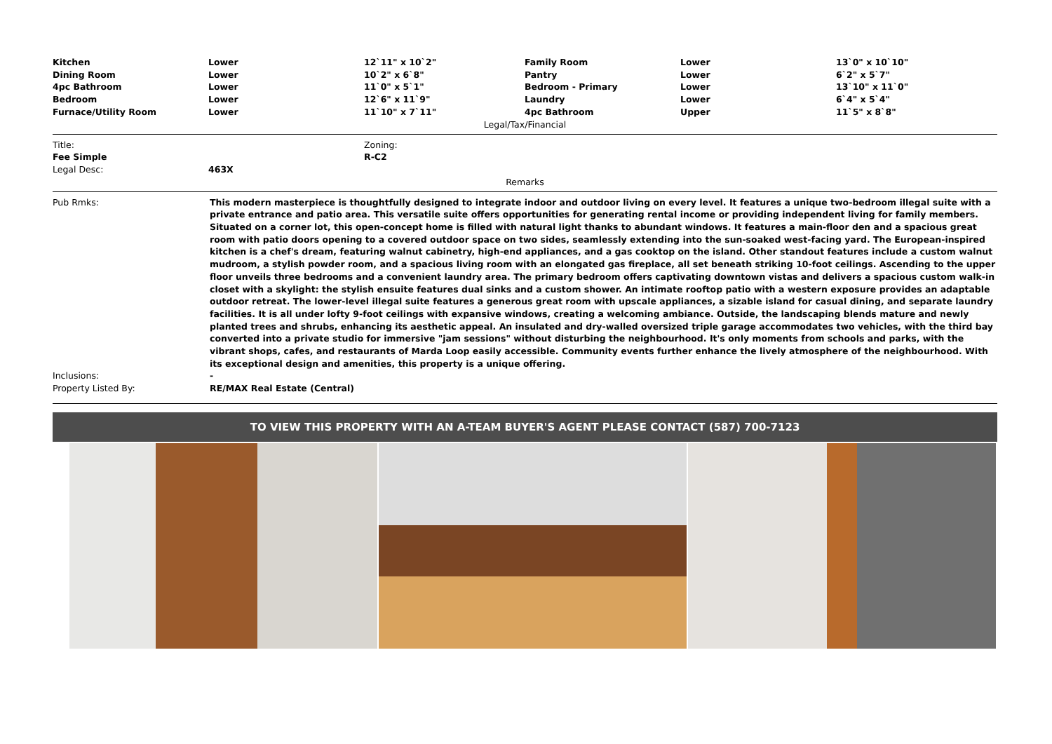| Kitchen | Lower | 12`11" x 10`2" | Family Room | Lower | 13`0" x 10`10" |
| Dining Room | Lower | 10`2" x 6`8" | Pantry | Lower | 6`2" x 5`7" |
| 4pc Bathroom | Lower | 11`0" x 5`1" | Bedroom - Primary | Lower | 13`10" x 11`0" |
| Bedroom | Lower | 12`6" x 11`9" | Laundry | Lower | 6`4" x 5`4" |
| Furnace/Utility Room | Lower | 11`10" x 7`11" | 4pc Bathroom | Upper | 11`5" x 8`8" |
Legal/Tax/Financial
| Title: | | Zoning: |
| Fee Simple | | R-C2 |
| Legal Desc: | 463X | |
Remarks
| Pub Rmks: | This modern masterpiece is thoughtfully designed to integrate indoor and outdoor living on every level. It features a unique two-bedroom illegal suite with a private entrance and patio area. This versatile suite offers opportunities for generating rental income or providing independent living for family members. Situated on a corner lot, this open-concept home is filled with natural light thanks to abundant windows. It features a main-floor den and a spacious great room with patio doors opening to a covered outdoor space on two sides, seamlessly extending into the sun-soaked west-facing yard. The European-inspired kitchen is a chef's dream, featuring walnut cabinetry, high-end appliances, and a gas cooktop on the island. Other standout features include a custom walnut mudroom, a stylish powder room, and a spacious living room with an elongated gas fireplace, all set beneath striking 10-foot ceilings. Ascending to the upper floor unveils three bedrooms and a convenient laundry area. The primary bedroom offers captivating downtown vistas and delivers a spacious custom walk-in closet with a skylight: the stylish ensuite features dual sinks and a custom shower. An intimate rooftop patio with a western exposure provides an adaptable outdoor retreat. The lower-level illegal suite features a generous great room with upscale appliances, a sizable island for casual dining, and separate laundry facilities. It is all under lofty 9-foot ceilings with expansive windows, creating a welcoming ambiance. Outside, the landscaping blends mature and newly planted trees and shrubs, enhancing its aesthetic appeal. An insulated and dry-walled oversized triple garage accommodates two vehicles, with the third bay converted into a private studio for immersive "jam sessions" without disturbing the neighbourhood. It's only moments from schools and parks, with the vibrant shops, cafes, and restaurants of Marda Loop easily accessible. Community events further enhance the lively atmosphere of the neighbourhood. With its exceptional design and amenities, this property is a unique offering. |
| Inclusions: | - |
| Property Listed By: | RE/MAX Real Estate (Central) |
TO VIEW THIS PROPERTY WITH AN A-TEAM BUYER'S AGENT PLEASE CONTACT (587) 700-7123